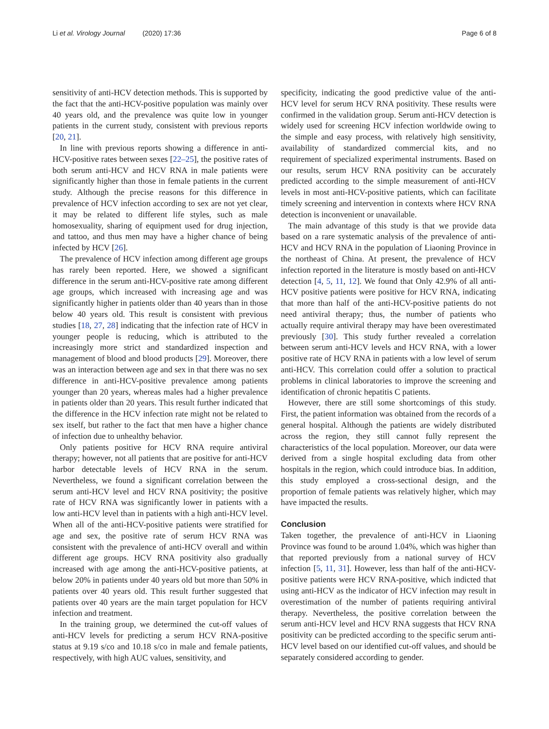Li et al. Virology Journal (2020) 17:36
Page 6 of 8
sensitivity of anti-HCV detection methods. This is supported by the fact that the anti-HCV-positive population was mainly over 40 years old, and the prevalence was quite low in younger patients in the current study, consistent with previous reports [20, 21].
In line with previous reports showing a difference in anti-HCV-positive rates between sexes [22–25], the positive rates of both serum anti-HCV and HCV RNA in male patients were significantly higher than those in female patients in the current study. Although the precise reasons for this difference in prevalence of HCV infection according to sex are not yet clear, it may be related to different life styles, such as male homosexuality, sharing of equipment used for drug injection, and tattoo, and thus men may have a higher chance of being infected by HCV [26].
The prevalence of HCV infection among different age groups has rarely been reported. Here, we showed a significant difference in the serum anti-HCV-positive rate among different age groups, which increased with increasing age and was significantly higher in patients older than 40 years than in those below 40 years old. This result is consistent with previous studies [18, 27, 28] indicating that the infection rate of HCV in younger people is reducing, which is attributed to the increasingly more strict and standardized inspection and management of blood and blood products [29]. Moreover, there was an interaction between age and sex in that there was no sex difference in anti-HCV-positive prevalence among patients younger than 20 years, whereas males had a higher prevalence in patients older than 20 years. This result further indicated that the difference in the HCV infection rate might not be related to sex itself, but rather to the fact that men have a higher chance of infection due to unhealthy behavior.
Only patients positive for HCV RNA require antiviral therapy; however, not all patients that are positive for anti-HCV harbor detectable levels of HCV RNA in the serum. Nevertheless, we found a significant correlation between the serum anti-HCV level and HCV RNA positivity; the positive rate of HCV RNA was significantly lower in patients with a low anti-HCV level than in patients with a high anti-HCV level. When all of the anti-HCV-positive patients were stratified for age and sex, the positive rate of serum HCV RNA was consistent with the prevalence of anti-HCV overall and within different age groups. HCV RNA positivity also gradually increased with age among the anti-HCV-positive patients, at below 20% in patients under 40 years old but more than 50% in patients over 40 years old. This result further suggested that patients over 40 years are the main target population for HCV infection and treatment.
In the training group, we determined the cut-off values of anti-HCV levels for predicting a serum HCV RNA-positive status at 9.19 s/co and 10.18 s/co in male and female patients, respectively, with high AUC values, sensitivity, and
specificity, indicating the good predictive value of the anti-HCV level for serum HCV RNA positivity. These results were confirmed in the validation group. Serum anti-HCV detection is widely used for screening HCV infection worldwide owing to the simple and easy process, with relatively high sensitivity, availability of standardized commercial kits, and no requirement of specialized experimental instruments. Based on our results, serum HCV RNA positivity can be accurately predicted according to the simple measurement of anti-HCV levels in most anti-HCV-positive patients, which can facilitate timely screening and intervention in contexts where HCV RNA detection is inconvenient or unavailable.
The main advantage of this study is that we provide data based on a rare systematic analysis of the prevalence of anti-HCV and HCV RNA in the population of Liaoning Province in the northeast of China. At present, the prevalence of HCV infection reported in the literature is mostly based on anti-HCV detection [4, 5, 11, 12]. We found that Only 42.9% of all anti-HCV positive patients were positive for HCV RNA, indicating that more than half of the anti-HCV-positive patients do not need antiviral therapy; thus, the number of patients who actually require antiviral therapy may have been overestimated previously [30]. This study further revealed a correlation between serum anti-HCV levels and HCV RNA, with a lower positive rate of HCV RNA in patients with a low level of serum anti-HCV. This correlation could offer a solution to practical problems in clinical laboratories to improve the screening and identification of chronic hepatitis C patients.
However, there are still some shortcomings of this study. First, the patient information was obtained from the records of a general hospital. Although the patients are widely distributed across the region, they still cannot fully represent the characteristics of the local population. Moreover, our data were derived from a single hospital excluding data from other hospitals in the region, which could introduce bias. In addition, this study employed a cross-sectional design, and the proportion of female patients was relatively higher, which may have impacted the results.
Conclusion
Taken together, the prevalence of anti-HCV in Liaoning Province was found to be around 1.04%, which was higher than that reported previously from a national survey of HCV infection [5, 11, 31]. However, less than half of the anti-HCV-positive patients were HCV RNA-positive, which indicted that using anti-HCV as the indicator of HCV infection may result in overestimation of the number of patients requiring antiviral therapy. Nevertheless, the positive correlation between the serum anti-HCV level and HCV RNA suggests that HCV RNA positivity can be predicted according to the specific serum anti-HCV level based on our identified cut-off values, and should be separately considered according to gender.